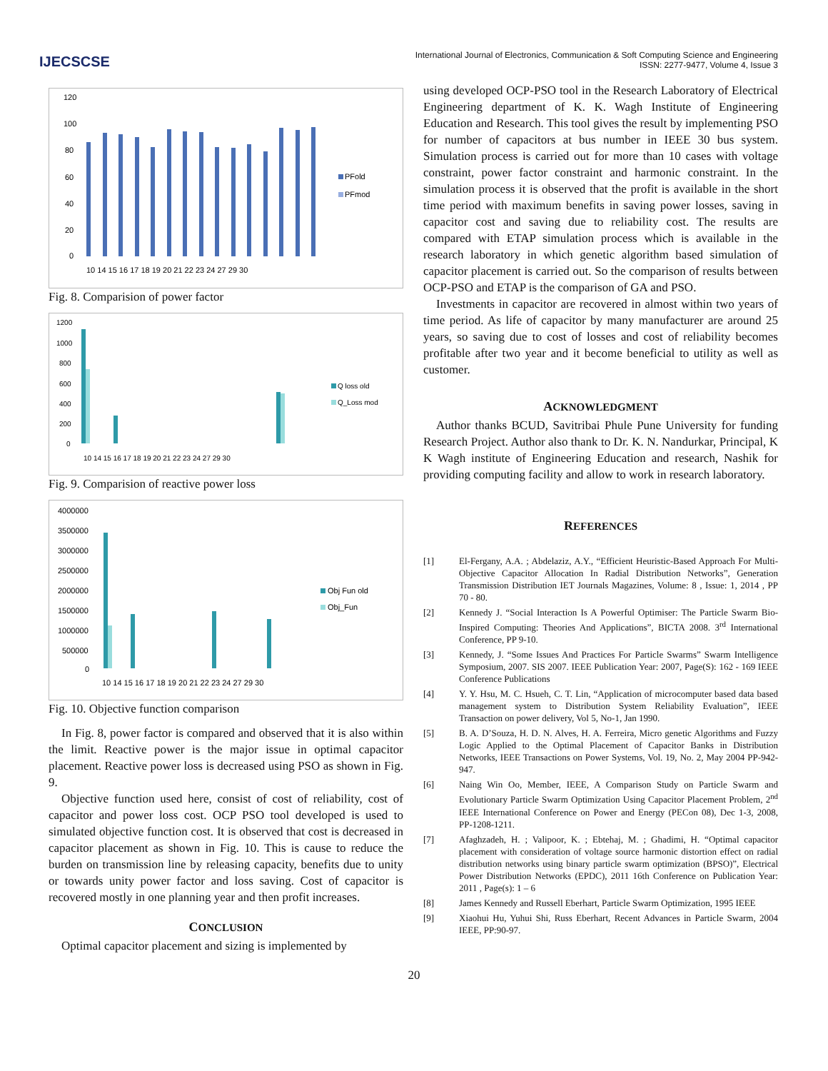IJECSCSE
International Journal of Electronics, Communication & Soft Computing Science and Engineering
ISSN: 2277-9477, Volume 4, Issue 3
120
100
80
60
40
20
0
PFold
PFmod
10 14 15 16 17 18 19 20 21 22 23 24 27 29 30
Fig. 8. Comparision of power factor
1200
1000
800
600
400
200
0
Q loss old
Q_Loss mod
10 14 15 16 17 18 19 20 21 22 23 24 27 29 30
Fig. 9. Comparision of reactive power loss
4000000
3500000
3000000
2500000
2000000
1500000
1000000
500000
0
Obj Fun old
Obj_Fun
10 14 15 16 17 18 19 20 21 22 23 24 27 29 30
Fig. 10. Objective function comparison
In Fig. 8, power factor is compared and observed that it is also within the limit. Reactive power is the major issue in optimal capacitor placement. Reactive power loss is decreased using PSO as shown in Fig. 9.
Objective function used here, consist of cost of reliability, cost of capacitor and power loss cost. OCP PSO tool developed is used to simulated objective function cost. It is observed that cost is decreased in capacitor placement as shown in Fig. 10. This is cause to reduce the burden on transmission line by releasing capacity, benefits due to unity or towards unity power factor and loss saving. Cost of capacitor is recovered mostly in one planning year and then profit increases.
CONCLUSION
Optimal capacitor placement and sizing is implemented by
using developed OCP-PSO tool in the Research Laboratory of Electrical Engineering department of K. K. Wagh Institute of Engineering Education and Research. This tool gives the result by implementing PSO for number of capacitors at bus number in IEEE 30 bus system. Simulation process is carried out for more than 10 cases with voltage constraint, power factor constraint and harmonic constraint. In the simulation process it is observed that the profit is available in the short time period with maximum benefits in saving power losses, saving in capacitor cost and saving due to reliability cost. The results are compared with ETAP simulation process which is available in the research laboratory in which genetic algorithm based simulation of capacitor placement is carried out. So the comparison of results between OCP-PSO and ETAP is the comparison of GA and PSO.
Investments in capacitor are recovered in almost within two years of time period. As life of capacitor by many manufacturer are around 25 years, so saving due to cost of losses and cost of reliability becomes profitable after two year and it become beneficial to utility as well as customer.
ACKNOWLEDGMENT
Author thanks BCUD, Savitribai Phule Pune University for funding Research Project. Author also thank to Dr. K. N. Nandurkar, Principal, K K Wagh institute of Engineering Education and research, Nashik for providing computing facility and allow to work in research laboratory.
REFERENCES
[1] El-Fergany, A.A. ; Abdelaziz, A.Y., “Efficient Heuristic-Based Approach For Multi-Objective Capacitor Allocation In Radial Distribution Networks”, Generation Transmission Distribution IET Journals Magazines, Volume: 8 , Issue: 1, 2014 , PP 70 - 80.
[2] Kennedy J. “Social Interaction Is A Powerful Optimiser: The Particle Swarm Bio-Inspired Computing: Theories And Applications”, BICTA 2008. 3<sup>rd</sup> International Conference, PP 9-10.
[3] Kennedy, J. “Some Issues And Practices For Particle Swarms” Swarm Intelligence Symposium, 2007. SIS 2007. IEEE Publication Year: 2007, Page(S): 162 - 169 IEEE Conference Publications
[4] Y. Y. Hsu, M. C. Hsueh, C. T. Lin, “Application of microcomputer based data based management system to Distribution System Reliability Evaluation”, IEEE Transaction on power delivery, Vol 5, No-1, Jan 1990.
[5] B. A. D’Souza, H. D. N. Alves, H. A. Ferreira, Micro genetic Algorithms and Fuzzy Logic Applied to the Optimal Placement of Capacitor Banks in Distribution Networks, IEEE Transactions on Power Systems, Vol. 19, No. 2, May 2004 PP-942-947.
[6] Naing Win Oo, Member, IEEE, A Comparison Study on Particle Swarm and Evolutionary Particle Swarm Optimization Using Capacitor Placement Problem, 2<sup>nd</sup> IEEE International Conference on Power and Energy (PECon 08), Dec 1-3, 2008, PP-1208-1211.
[7] Afaghzadeh, H. ; Valipoor, K. ; Ebtehaj, M. ; Ghadimi, H. “Optimal capacitor placement with consideration of voltage source harmonic distortion effect on radial distribution networks using binary particle swarm optimization (BPSO)”, Electrical Power Distribution Networks (EPDC), 2011 16th Conference on Publication Year: 2011 , Page(s): 1 – 6
[8] James Kennedy and Russell Eberhart, Particle Swarm Optimization, 1995 IEEE
[9] Xiaohui Hu, Yuhui Shi, Russ Eberhart, Recent Advances in Particle Swarm, 2004 IEEE, PP:90-97.
20